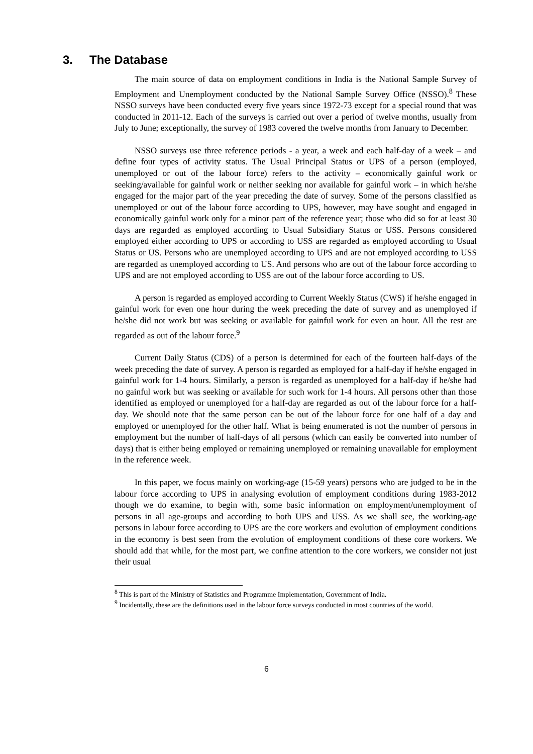3. The Database
The main source of data on employment conditions in India is the National Sample Survey of Employment and Unemployment conducted by the National Sample Survey Office (NSSO).<sup>8</sup> These NSSO surveys have been conducted every five years since 1972-73 except for a special round that was conducted in 2011-12. Each of the surveys is carried out over a period of twelve months, usually from July to June; exceptionally, the survey of 1983 covered the twelve months from January to December.
NSSO surveys use three reference periods - a year, a week and each half-day of a week – and define four types of activity status. The Usual Principal Status or UPS of a person (employed, unemployed or out of the labour force) refers to the activity – economically gainful work or seeking/available for gainful work or neither seeking nor available for gainful work – in which he/she engaged for the major part of the year preceding the date of survey. Some of the persons classified as unemployed or out of the labour force according to UPS, however, may have sought and engaged in economically gainful work only for a minor part of the reference year; those who did so for at least 30 days are regarded as employed according to Usual Subsidiary Status or USS. Persons considered employed either according to UPS or according to USS are regarded as employed according to Usual Status or US. Persons who are unemployed according to UPS and are not employed according to USS are regarded as unemployed according to US. And persons who are out of the labour force according to UPS and are not employed according to USS are out of the labour force according to US.
A person is regarded as employed according to Current Weekly Status (CWS) if he/she engaged in gainful work for even one hour during the week preceding the date of survey and as unemployed if he/she did not work but was seeking or available for gainful work for even an hour. All the rest are regarded as out of the labour force.<sup>9</sup>
Current Daily Status (CDS) of a person is determined for each of the fourteen half-days of the week preceding the date of survey. A person is regarded as employed for a half-day if he/she engaged in gainful work for 1-4 hours. Similarly, a person is regarded as unemployed for a half-day if he/she had no gainful work but was seeking or available for such work for 1-4 hours. All persons other than those identified as employed or unemployed for a half-day are regarded as out of the labour force for a half-day. We should note that the same person can be out of the labour force for one half of a day and employed or unemployed for the other half. What is being enumerated is not the number of persons in employment but the number of half-days of all persons (which can easily be converted into number of days) that is either being employed or remaining unemployed or remaining unavailable for employment in the reference week.
In this paper, we focus mainly on working-age (15-59 years) persons who are judged to be in the labour force according to UPS in analysing evolution of employment conditions during 1983-2012 though we do examine, to begin with, some basic information on employment/unemployment of persons in all age-groups and according to both UPS and USS. As we shall see, the working-age persons in labour force according to UPS are the core workers and evolution of employment conditions in the economy is best seen from the evolution of employment conditions of these core workers. We should add that while, for the most part, we confine attention to the core workers, we consider not just their usual
<sup>8</sup> This is part of the Ministry of Statistics and Programme Implementation, Government of India.
<sup>9</sup> Incidentally, these are the definitions used in the labour force surveys conducted in most countries of the world.
6